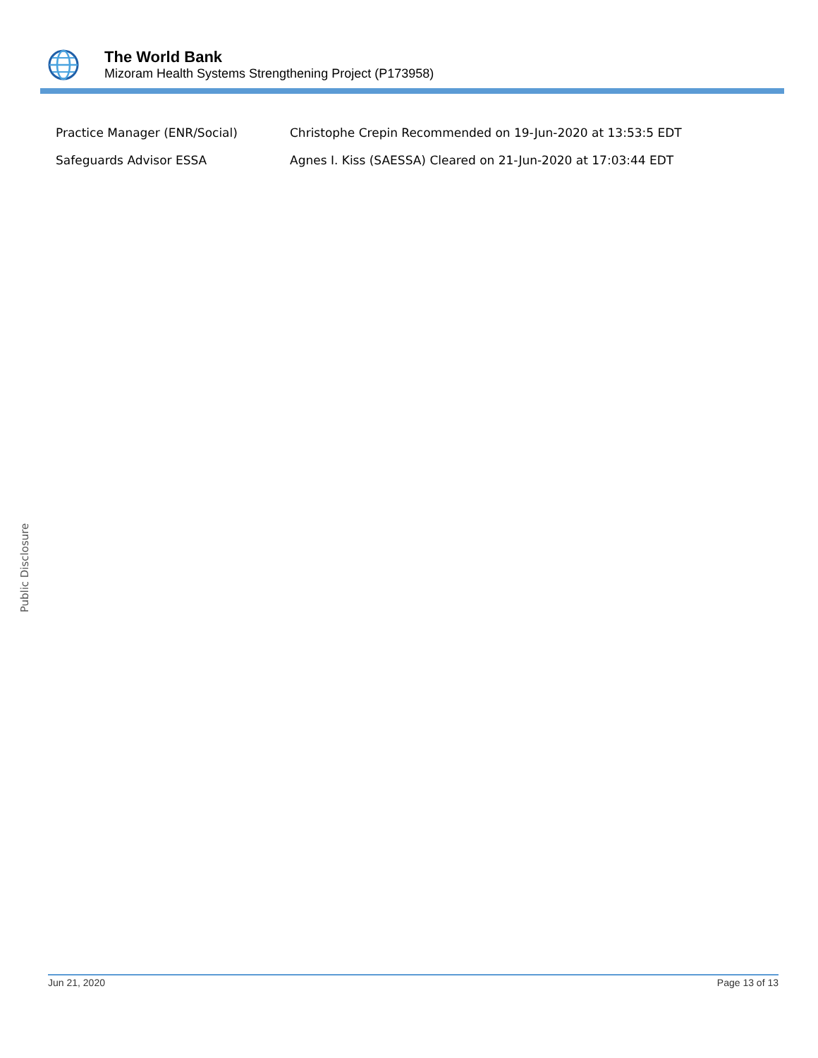The World Bank
Mizoram Health Systems Strengthening Project (P173958)
| Practice Manager (ENR/Social) | Christophe Crepin Recommended on 19-Jun-2020 at 13:53:5 EDT |
| Safeguards Advisor ESSA | Agnes I. Kiss (SAESSA) Cleared on 21-Jun-2020 at 17:03:44 EDT |
Public Disclosure
Jun 21, 2020 Page 13 of 13